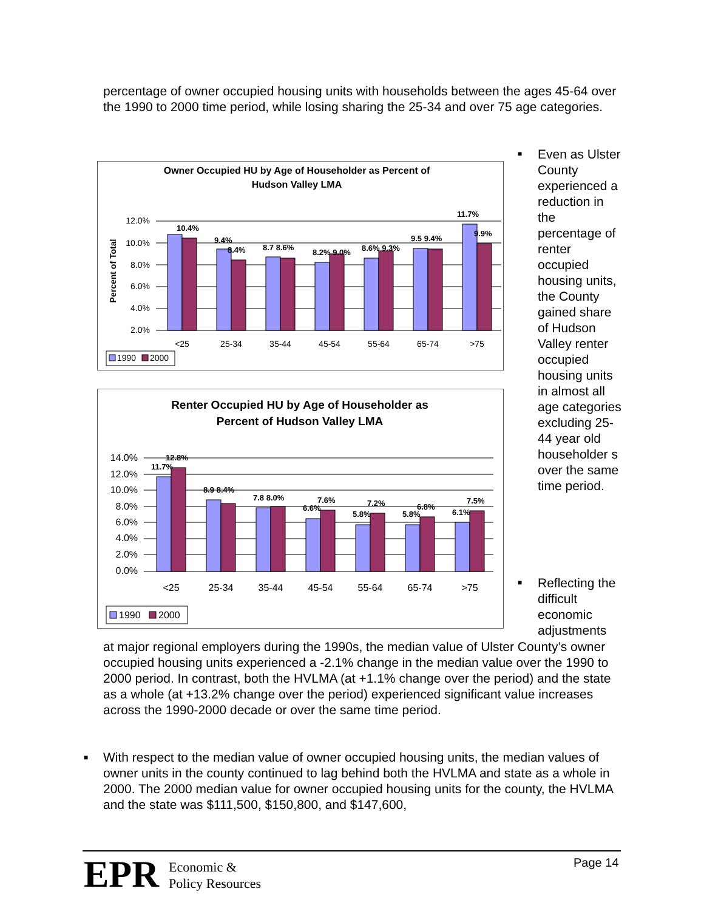percentage of owner occupied housing units with households between the ages 45-64 over the 1990 to 2000 time period, while losing sharing the 25-34 and over 75 age categories.
Owner Occupied HU by Age of Householder as Percent of
Hudson Valley LMA
Percent of Total
12.0%
10.0%
8.0%
6.0%
4.0%
2.0%
10.4%
9.4%
8.4%
8.7 8.6%
8.2% 9.0%
8.6% 9.3%
9.5 9.4%
11.7%
9.9%
<25
25-34
35-44
45-54
55-64
65-74
>75
1990
2000
Renter Occupied HU by Age of Householder as
Percent of Hudson Valley LMA
14.0%
12.0%
10.0%
8.0%
6.0%
4.0%
2.0%
0.0%
12.8%
11.7%
8.9 8.4%
7.8 8.0%
7.6%
6.6%
7.2%
5.8%
6.8%
5.8%
7.5%
6.1%
<25
25-34
35-44
45-54
55-64
65-74
>75
1990
2000
■
Even as Ulster County experienced a reduction in the percentage of renter occupied housing units, the County gained share of Hudson Valley renter occupied housing units in almost all age categories excluding 25-44 year old householder s over the same time period.
■
Reflecting the difficult economic adjustments
at major regional employers during the 1990s, the median value of Ulster County’s owner occupied housing units experienced a -2.1% change in the median value over the 1990 to 2000 period. In contrast, both the HVLMA (at +1.1% change over the period) and the state as a whole (at +13.2% change over the period) experienced significant value increases across the 1990-2000 decade or over the same time period.
■
With respect to the median value of owner occupied housing units, the median values of owner units in the county continued to lag behind both the HVLMA and state as a whole in 2000. The 2000 median value for owner occupied housing units for the county, the HVLMA and the state was $111,500, $150,800, and $147,600,
EPR
Economic &
Policy Resources
Page 14